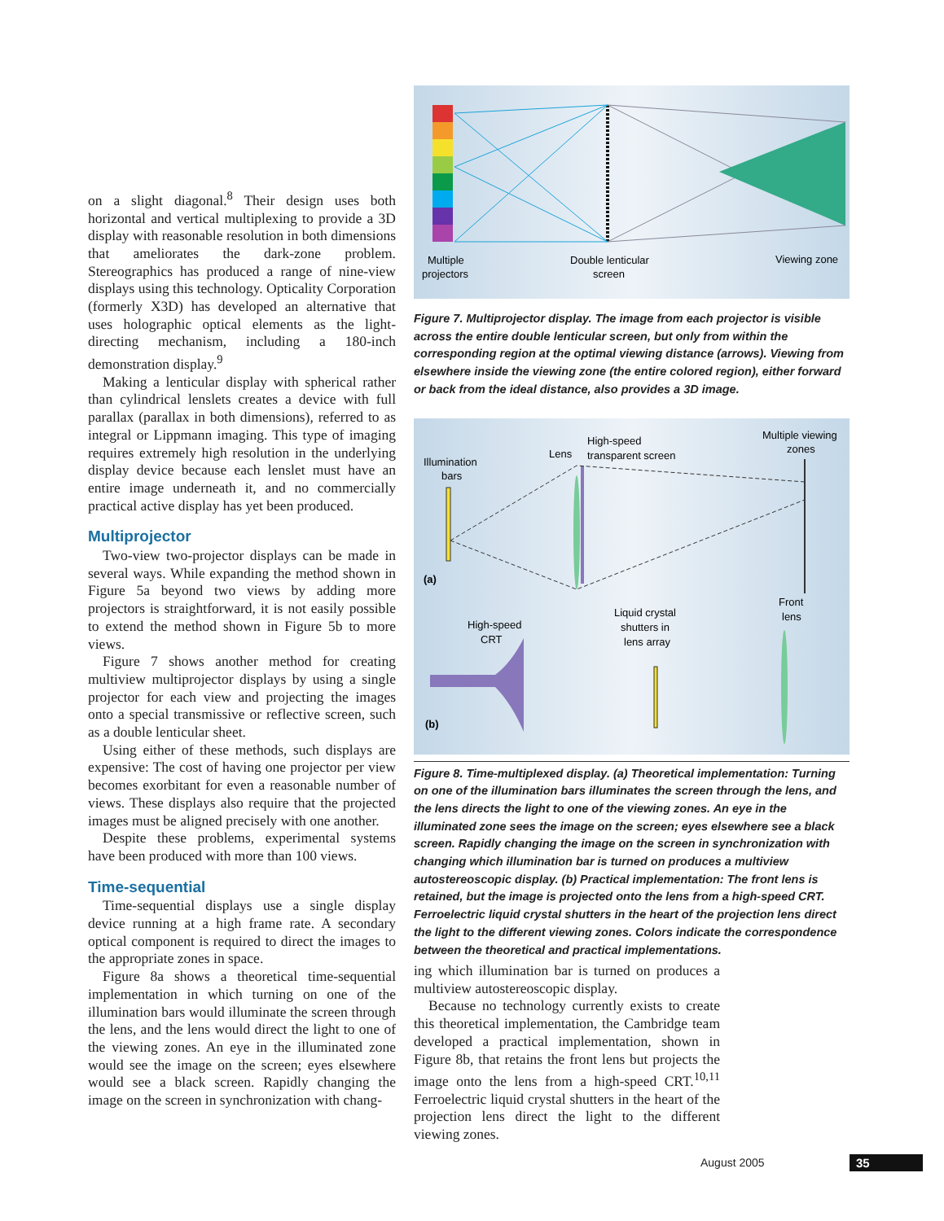on a slight diagonal.<sup>8</sup> Their design uses both horizontal and vertical multiplexing to provide a 3D display with reasonable resolution in both dimensions that ameliorates the dark-zone problem. Stereographics has produced a range of nine-view displays using this technology. Opticality Corporation (formerly X3D) has developed an alternative that uses holographic optical elements as the light-directing mechanism, including a 180-inch demonstration display.<sup>9</sup>
Making a lenticular display with spherical rather than cylindrical lenslets creates a device with full parallax (parallax in both dimensions), referred to as integral or Lippmann imaging. This type of imaging requires extremely high resolution in the underlying display device because each lenslet must have an entire image underneath it, and no commercially practical active display has yet been produced.
Multiprojector
Two-view two-projector displays can be made in several ways. While expanding the method shown in Figure 5a beyond two views by adding more projectors is straightforward, it is not easily possible to extend the method shown in Figure 5b to more views.
Figure 7 shows another method for creating multiview multiprojector displays by using a single projector for each view and projecting the images onto a special transmissive or reflective screen, such as a double lenticular sheet.
Using either of these methods, such displays are expensive: The cost of having one projector per view becomes exorbitant for even a reasonable number of views. These displays also require that the projected images must be aligned precisely with one another.
Despite these problems, experimental systems have been produced with more than 100 views.
Time-sequential
Time-sequential displays use a single display device running at a high frame rate. A secondary optical component is required to direct the images to the appropriate zones in space.
Figure 8a shows a theoretical time-sequential implementation in which turning on one of the illumination bars would illuminate the screen through the lens, and the lens would direct the light to one of the viewing zones. An eye in the illuminated zone would see the image on the screen; eyes elsewhere would see a black screen. Rapidly changing the image on the screen in synchronization with chang-
Multiple
projectors
Double lenticular
screen
Viewing zone
Figure 7. Multiprojector display. The image from each projector is visible across the entire double lenticular screen, but only from within the corresponding region at the optimal viewing distance (arrows). Viewing from elsewhere inside the viewing zone (the entire colored region), either forward or back from the ideal distance, also provides a 3D image.
Illumination
bars
Lens
High-speed
transparent screen
Multiple viewing
zones
(a)
High-speed
CRT
Liquid crystal
shutters in
lens array
Front
lens
(b)
Figure 8. Time-multiplexed display. (a) Theoretical implementation: Turning on one of the illumination bars illuminates the screen through the lens, and the lens directs the light to one of the viewing zones. An eye in the illuminated zone sees the image on the screen; eyes elsewhere see a black screen. Rapidly changing the image on the screen in synchronization with changing which illumination bar is turned on produces a multiview autostereoscopic display. (b) Practical implementation: The front lens is retained, but the image is projected onto the lens from a high-speed CRT. Ferroelectric liquid crystal shutters in the heart of the projection lens direct the light to the different viewing zones. Colors indicate the correspondence between the theoretical and practical implementations.
ing which illumination bar is turned on produces a multiview autostereoscopic display.
Because no technology currently exists to create this theoretical implementation, the Cambridge team developed a practical implementation, shown in Figure 8b, that retains the front lens but projects the image onto the lens from a high-speed CRT.<sup>10,11</sup> Ferroelectric liquid crystal shutters in the heart of the projection lens direct the light to the different viewing zones.
August 2005 35